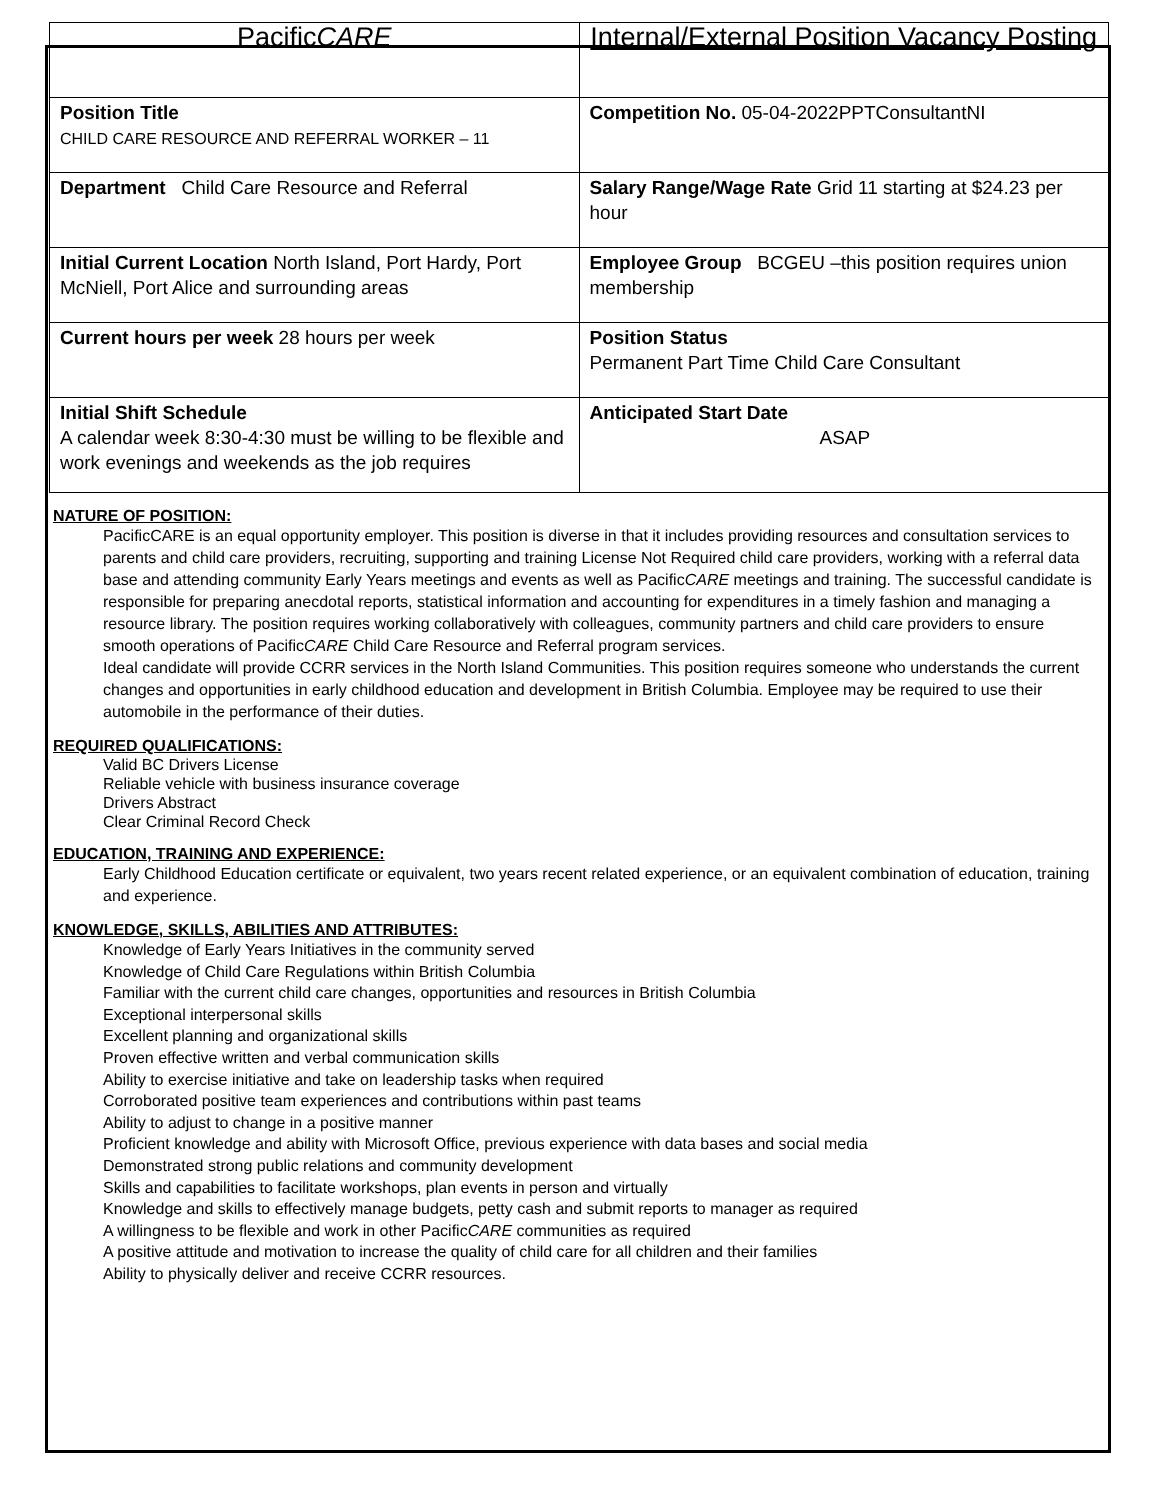| Pacific CARE | Internal/External Position Vacancy Posting |
| Position Title CHILD CARE RESOURCE AND REFERRAL WORKER – 11 | Competition No. 05-04-2022PPTConsultantNI |
| Department Child Care Resource and Referral | Salary Range/Wage Rate Grid 11 starting at $24.23 per hour |
| Initial Current Location North Island, Port Hardy, Port McNiell, Port Alice and surrounding areas | Employee Group BCGEU –this position requires union membership |
| Current hours per week 28 hours per week | Position Status Permanent Part Time Child Care Consultant |
| Initial Shift Schedule A calendar week 8:30-4:30 must be willing to be flexible and work evenings and weekends as the job requires | Anticipated Start Date ASAP |
NATURE OF POSITION:
PacificCARE is an equal opportunity employer. This position is diverse in that it includes providing resources and consultation services to parents and child care providers, recruiting, supporting and training License Not Required child care providers, working with a referral data base and attending community Early Years meetings and events as well as PacificCARE meetings and training. The successful candidate is responsible for preparing anecdotal reports, statistical information and accounting for expenditures in a timely fashion and managing a resource library. The position requires working collaboratively with colleagues, community partners and child care providers to ensure smooth operations of PacificCARE Child Care Resource and Referral program services.
Ideal candidate will provide CCRR services in the North Island Communities. This position requires someone who understands the current changes and opportunities in early childhood education and development in British Columbia. Employee may be required to use their automobile in the performance of their duties.
REQUIRED QUALIFICATIONS:
Valid BC Drivers License
Reliable vehicle with business insurance coverage
Drivers Abstract
Clear Criminal Record Check
EDUCATION, TRAINING AND EXPERIENCE:
Early Childhood Education certificate or equivalent, two years recent related experience, or an equivalent combination of education, training and experience.
KNOWLEDGE, SKILLS, ABILITIES AND ATTRIBUTES:
Knowledge of Early Years Initiatives in the community served
Knowledge of Child Care Regulations within British Columbia
Familiar with the current child care changes, opportunities and resources in British Columbia
Exceptional interpersonal skills
Excellent planning and organizational skills
Proven effective written and verbal communication skills
Ability to exercise initiative and take on leadership tasks when required
Corroborated positive team experiences and contributions within past teams
Ability to adjust to change in a positive manner
Proficient knowledge and ability with Microsoft Office, previous experience with data bases and social media
Demonstrated strong public relations and community development
Skills and capabilities to facilitate workshops, plan events in person and virtually
Knowledge and skills to effectively manage budgets, petty cash and submit reports to manager as required
A willingness to be flexible and work in other PacificCARE communities as required
A positive attitude and motivation to increase the quality of child care for all children and their families
Ability to physically deliver and receive CCRR resources.